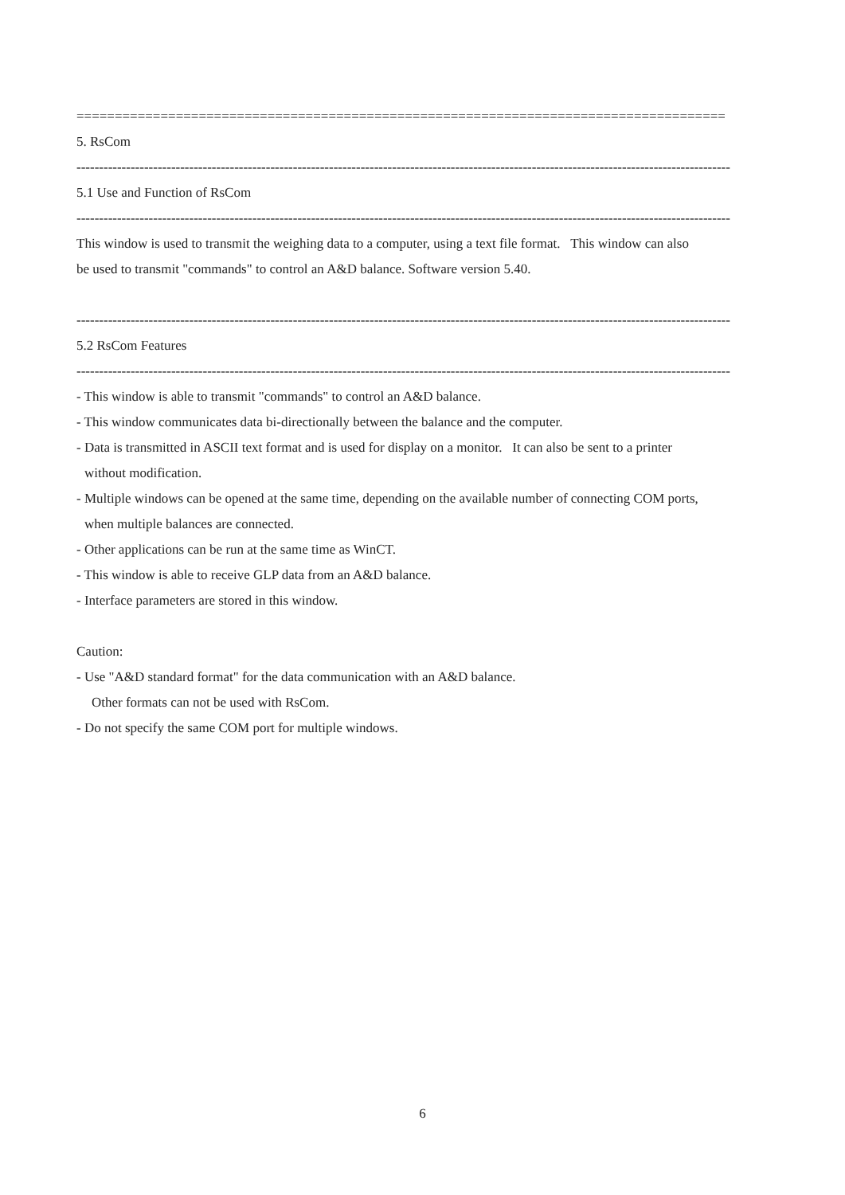=====================================================================================
5. RsCom
-------------------------------------------------------------------------------------------------------------------------------------------------
5.1 Use and Function of RsCom
-------------------------------------------------------------------------------------------------------------------------------------------------
This window is used to transmit the weighing data to a computer, using a text file format. This window can also
be used to transmit "commands" to control an A&D balance. Software version 5.40.
-------------------------------------------------------------------------------------------------------------------------------------------------
5.2 RsCom Features
-------------------------------------------------------------------------------------------------------------------------------------------------
- This window is able to transmit "commands" to control an A&D balance.
- This window communicates data bi-directionally between the balance and the computer.
- Data is transmitted in ASCII text format and is used for display on a monitor. It can also be sent to a printer
without modification.
- Multiple windows can be opened at the same time, depending on the available number of connecting COM ports,
when multiple balances are connected.
- Other applications can be run at the same time as WinCT.
- This window is able to receive GLP data from an A&D balance.
- Interface parameters are stored in this window.
Caution:
- Use "A&D standard format" for the data communication with an A&D balance.
Other formats can not be used with RsCom.
- Do not specify the same COM port for multiple windows.
6